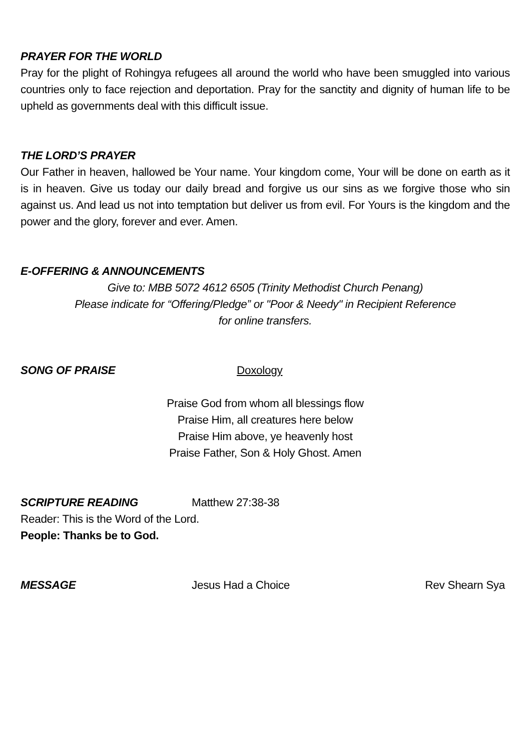PRAYER FOR THE WORLD
Pray for the plight of Rohingya refugees all around the world who have been smuggled into various countries only to face rejection and deportation. Pray for the sanctity and dignity of human life to be upheld as governments deal with this difficult issue.
THE LORD’S PRAYER
Our Father in heaven, hallowed be Your name. Your kingdom come, Your will be done on earth as it is in heaven. Give us today our daily bread and forgive us our sins as we forgive those who sin against us. And lead us not into temptation but deliver us from evil. For Yours is the kingdom and the power and the glory, forever and ever. Amen.
E-OFFERING & ANNOUNCEMENTS
Give to: MBB 5072 4612 6505 (Trinity Methodist Church Penang)
Please indicate for “Offering/Pledge” or "Poor & Needy" in Recipient Reference
for online transfers.
SONG OF PRAISE Doxology
Praise God from whom all blessings flow
Praise Him, all creatures here below
Praise Him above, ye heavenly host
Praise Father, Son & Holy Ghost. Amen
SCRIPTURE READING Matthew 27:38-38
Reader: This is the Word of the Lord.
People: Thanks be to God.
MESSAGE Jesus Had a Choice Rev Shearn Sya